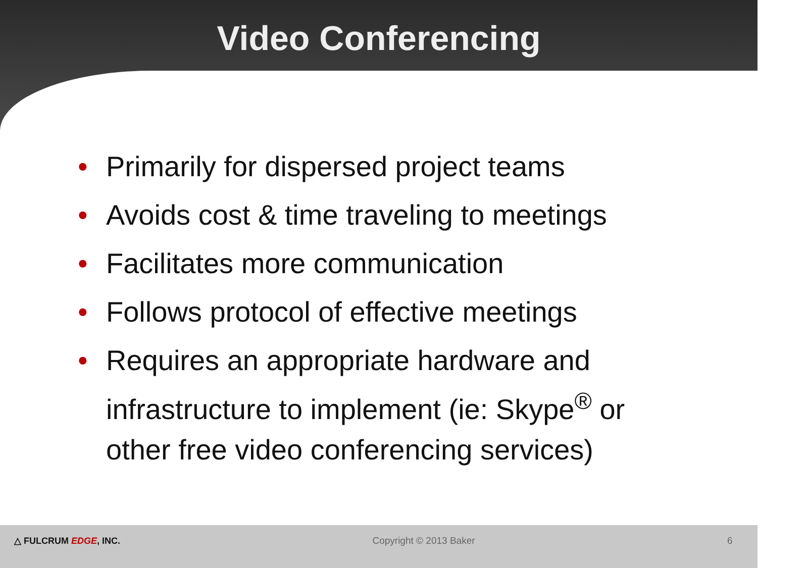Video Conferencing
• Primarily for dispersed project teams
• Avoids cost & time traveling to meetings
• Facilitates more communication
• Follows protocol of effective meetings
• Requires an appropriate hardware and infrastructure to implement (ie: Skype<sup>®</sup> or other free video conferencing services)
△ FULCRUM EDGE, INC. Copyright © 2013 Baker 6